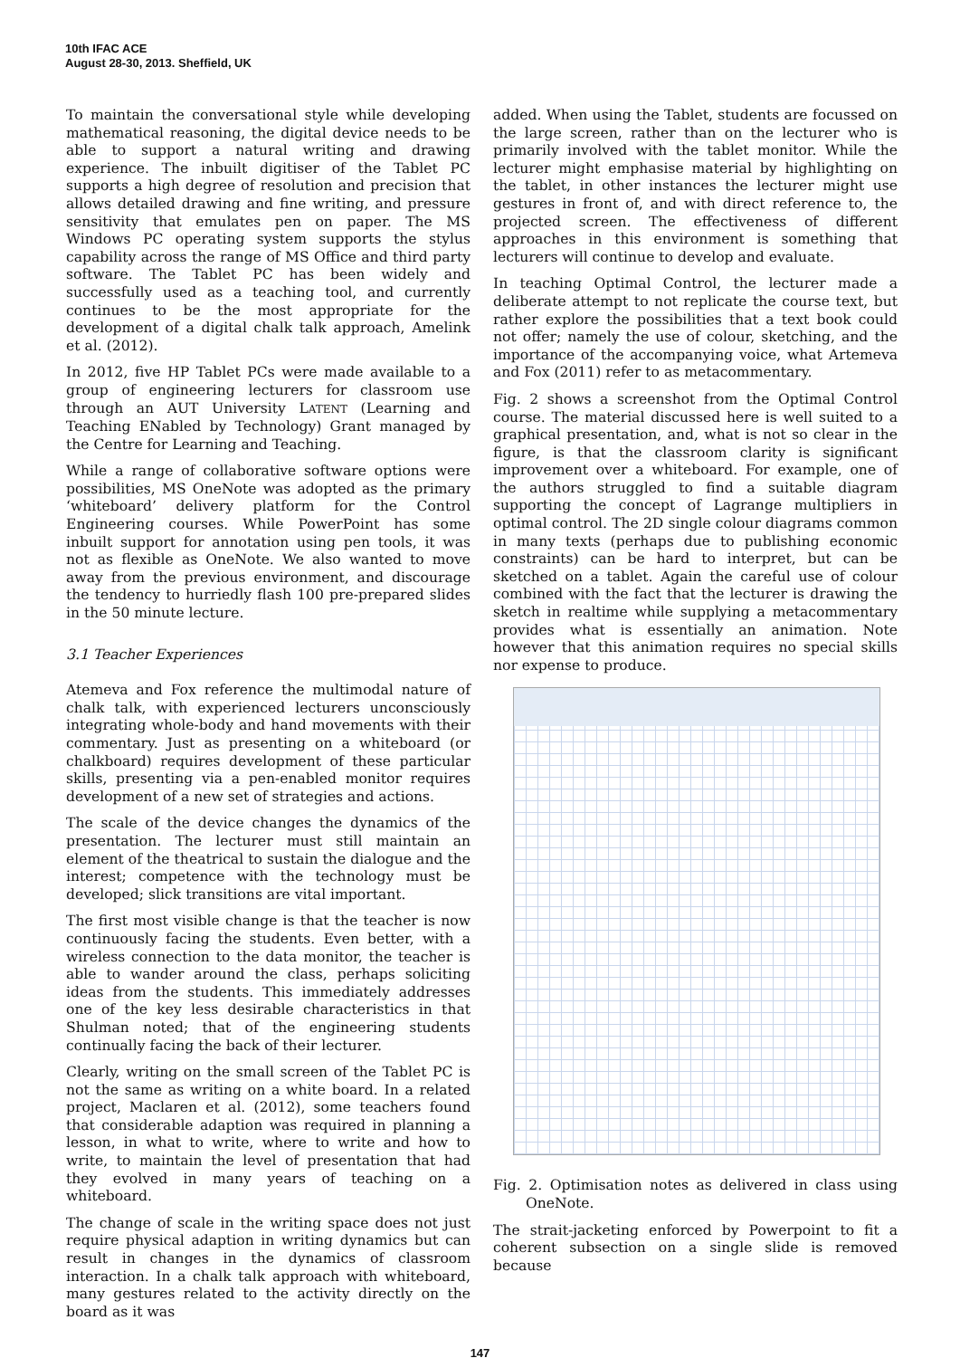10th IFAC ACE
August 28-30, 2013. Sheffield, UK
To maintain the conversational style while developing mathematical reasoning, the digital device needs to be able to support a natural writing and drawing experience. The inbuilt digitiser of the Tablet PC supports a high degree of resolution and precision that allows detailed drawing and fine writing, and pressure sensitivity that emulates pen on paper. The MS Windows PC operating system supports the stylus capability across the range of MS Office and third party software. The Tablet PC has been widely and successfully used as a teaching tool, and currently continues to be the most appropriate for the development of a digital chalk talk approach, Amelink et al. (2012).
In 2012, five HP Tablet PCs were made available to a group of engineering lecturers for classroom use through an AUT University LATENT (Learning and Teaching ENabled by Technology) Grant managed by the Centre for Learning and Teaching.
While a range of collaborative software options were possibilities, MS OneNote was adopted as the primary ‘whiteboard’ delivery platform for the Control Engineering courses. While PowerPoint has some inbuilt support for annotation using pen tools, it was not as flexible as OneNote. We also wanted to move away from the previous environment, and discourage the tendency to hurriedly flash 100 pre-prepared slides in the 50 minute lecture.
3.1 Teacher Experiences
Atemeva and Fox reference the multimodal nature of chalk talk, with experienced lecturers unconsciously integrating whole-body and hand movements with their commentary. Just as presenting on a whiteboard (or chalkboard) requires development of these particular skills, presenting via a pen-enabled monitor requires development of a new set of strategies and actions.
The scale of the device changes the dynamics of the presentation. The lecturer must still maintain an element of the theatrical to sustain the dialogue and the interest; competence with the technology must be developed; slick transitions are vital important.
The first most visible change is that the teacher is now continuously facing the students. Even better, with a wireless connection to the data monitor, the teacher is able to wander around the class, perhaps soliciting ideas from the students. This immediately addresses one of the key less desirable characteristics in that Shulman noted; that of the engineering students continually facing the back of their lecturer.
Clearly, writing on the small screen of the Tablet PC is not the same as writing on a white board. In a related project, Maclaren et al. (2012), some teachers found that considerable adaption was required in planning a lesson, in what to write, where to write and how to write, to maintain the level of presentation that had they evolved in many years of teaching on a whiteboard.
The change of scale in the writing space does not just require physical adaption in writing dynamics but can result in changes in the dynamics of classroom interaction. In a chalk talk approach with whiteboard, many gestures related to the activity directly on the board as it was
added. When using the Tablet, students are focussed on the large screen, rather than on the lecturer who is primarily involved with the tablet monitor. While the lecturer might emphasise material by highlighting on the tablet, in other instances the lecturer might use gestures in front of, and with direct reference to, the projected screen. The effectiveness of different approaches in this environment is something that lecturers will continue to develop and evaluate.
In teaching Optimal Control, the lecturer made a deliberate attempt to not replicate the course text, but rather explore the possibilities that a text book could not offer; namely the use of colour, sketching, and the importance of the accompanying voice, what Artemeva and Fox (2011) refer to as metacommentary.
Fig. 2 shows a screenshot from the Optimal Control course. The material discussed here is well suited to a graphical presentation, and, what is not so clear in the figure, is that the classroom clarity is significant improvement over a whiteboard. For example, one of the authors struggled to find a suitable diagram supporting the concept of Lagrange multipliers in optimal control. The 2D single colour diagrams common in many texts (perhaps due to publishing economic constraints) can be hard to interpret, but can be sketched on a tablet. Again the careful use of colour combined with the fact that the lecturer is drawing the sketch in realtime while supplying a metacommentary provides what is essentially an animation. Note however that this animation requires no special skills nor expense to produce.
Fig. 2. Optimisation notes as delivered in class using OneNote.
The strait-jacketing enforced by Powerpoint to fit a coherent subsection on a single slide is removed because
147